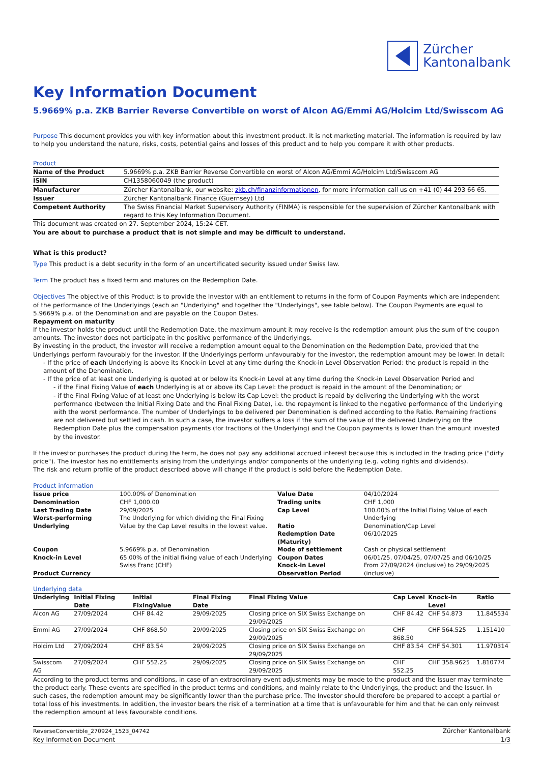Zürcher
Kantonalbank
Key Information Document
5.9669% p.a. ZKB Barrier Reverse Convertible on worst of Alcon AG/Emmi AG/Holcim Ltd/Swisscom AG
Purpose This document provides you with key information about this investment product. It is not marketing material. The information is required by law to help you understand the nature, risks, costs, potential gains and losses of this product and to help you compare it with other products.
Product
| Name of the Product | 5.9669% p.a. ZKB Barrier Reverse Convertible on worst of Alcon AG/Emmi AG/Holcim Ltd/Swisscom AG |
| ISIN | CH1358060049 (the product) |
| Manufacturer | Zürcher Kantonalbank, our website: zkb.ch/finanzinformationen , for more information call us on +41 (0) 44 293 66 65. |
| Issuer | Zürcher Kantonalbank Finance (Guernsey) Ltd |
| Competent Authority | The Swiss Financial Market Supervisory Authority (FINMA) is responsible for the supervision of Zürcher Kantonalbank with regard to this Key Information Document. |
This document was created on 27. September 2024, 15:24 CET.
You are about to purchase a product that is not simple and may be difficult to understand.
What is this product?
Type This product is a debt security in the form of an uncertificated security issued under Swiss law.
Term The product has a fixed term and matures on the Redemption Date.
Objectives The objective of this Product is to provide the Investor with an entitlement to returns in the form of Coupon Payments which are independent of the performance of the Underlyings (each an "Underlying" and together the "Underlyings", see table below). The Coupon Payments are equal to 5.9669% p.a. of the Denomination and are payable on the Coupon Dates.
Repayment on maturity
If the investor holds the product until the Redemption Date, the maximum amount it may receive is the redemption amount plus the sum of the coupon amounts. The investor does not participate in the positive performance of the Underlyings.
By investing in the product, the investor will receive a redemption amount equal to the Denomination on the Redemption Date, provided that the Underlyings perform favourably for the investor. If the Underlyings perform unfavourably for the investor, the redemption amount may be lower. In detail:
- If the price of each Underlying is above its Knock-in Level at any time during the Knock-in Level Observation Period: the product is repaid in the amount of the Denomination.
- If the price of at least one Underlying is quoted at or below its Knock-in Level at any time during the Knock-in Level Observation Period and
- if the Final Fixing Value of each Underlying is at or above its Cap Level: the product is repaid in the amount of the Denomination; or
- if the Final Fixing Value of at least one Underlying is below its Cap Level: the product is repaid by delivering the Underlying with the worst performance (between the Initial Fixing Date and the Final Fixing Date), i.e. the repayment is linked to the negative performance of the Underlying with the worst performance. The number of Underlyings to be delivered per Denomination is defined according to the Ratio. Remaining fractions are not delivered but settled in cash. In such a case, the investor suffers a loss if the sum of the value of the delivered Underlying on the Redemption Date plus the compensation payments (for fractions of the Underlying) and the Coupon payments is lower than the amount invested by the investor.
If the investor purchases the product during the term, he does not pay any additional accrued interest because this is included in the trading price ("dirty price"). The investor has no entitlements arising from the underlyings and/or components of the underlying (e.g. voting rights and dividends).
The risk and return profile of the product described above will change if the product is sold before the Redemption Date.
Product information
| Issue price Denomination Last Trading Date Worst-performing Underlying | 100.00% of Denomination CHF 1,000.00 29/09/2025 The Underlying for which dividing the Final Fixing Value by the Cap Level results in the lowest value. | Value Date Trading units Cap Level Ratio Redemption Date (Maturity) | 04/10/2024 CHF 1,000 100.00% of the Initial Fixing Value of each Underlying Denomination/Cap Level 06/10/2025 |
| Coupon Knock-in Level Product Currency | 5.9669% p.a. of Denomination 65.00% of the initial fixing value of each Underlying Swiss Franc (CHF) | Mode of settlement Coupon Dates Knock-in Level Observation Period | Cash or physical settlement 06/01/25, 07/04/25, 07/07/25 and 06/10/25 From 27/09/2024 (inclusive) to 29/09/2025 (inclusive) |
Underlying data
| Underlying | Initial Fixing Date | Initial FixingValue | Final Fixing Date | Final Fixing Value | Cap Level | Knock-in Level | Ratio |
| --- | --- | --- | --- | --- | --- | --- | --- |
| Alcon AG | 27/09/2024 | CHF 84.42 | 29/09/2025 | Closing price on SIX Swiss Exchange on 29/09/2025 | CHF 84.42 | CHF 54.873 | 11.845534 |
| Emmi AG | 27/09/2024 | CHF 868.50 | 29/09/2025 | Closing price on SIX Swiss Exchange on 29/09/2025 | CHF 868.50 | CHF 564.525 | 1.151410 |
| Holcim Ltd | 27/09/2024 | CHF 83.54 | 29/09/2025 | Closing price on SIX Swiss Exchange on 29/09/2025 | CHF 83.54 | CHF 54.301 | 11.970314 |
| Swisscom AG | 27/09/2024 | CHF 552.25 | 29/09/2025 | Closing price on SIX Swiss Exchange on 29/09/2025 | CHF 552.25 | CHF 358.9625 | 1.810774 |
According to the product terms and conditions, in case of an extraordinary event adjustments may be made to the product and the Issuer may terminate the product early. These events are specified in the product terms and conditions, and mainly relate to the Underlyings, the product and the Issuer. In such cases, the redemption amount may be significantly lower than the purchase price. The Investor should therefore be prepared to accept a partial or total loss of his investments. In addition, the investor bears the risk of a termination at a time that is unfavourable for him and that he can only reinvest the redemption amount at less favourable conditions.
ReverseConvertible_270924_1523_04742
Key Information Document
Zürcher Kantonalbank
1/3